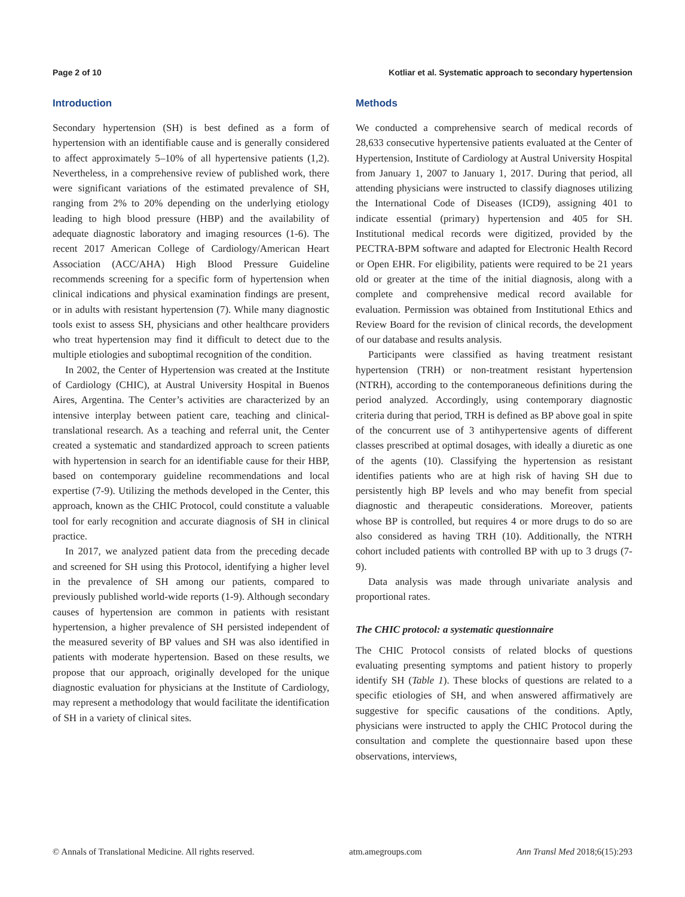Page 2 of 10 Kotliar et al. Systematic approach to secondary hypertension
Introduction
Secondary hypertension (SH) is best defined as a form of hypertension with an identifiable cause and is generally considered to affect approximately 5–10% of all hypertensive patients (1,2). Nevertheless, in a comprehensive review of published work, there were significant variations of the estimated prevalence of SH, ranging from 2% to 20% depending on the underlying etiology leading to high blood pressure (HBP) and the availability of adequate diagnostic laboratory and imaging resources (1-6). The recent 2017 American College of Cardiology/American Heart Association (ACC/AHA) High Blood Pressure Guideline recommends screening for a specific form of hypertension when clinical indications and physical examination findings are present, or in adults with resistant hypertension (7). While many diagnostic tools exist to assess SH, physicians and other healthcare providers who treat hypertension may find it difficult to detect due to the multiple etiologies and suboptimal recognition of the condition.
In 2002, the Center of Hypertension was created at the Institute of Cardiology (CHIC), at Austral University Hospital in Buenos Aires, Argentina. The Center’s activities are characterized by an intensive interplay between patient care, teaching and clinical-translational research. As a teaching and referral unit, the Center created a systematic and standardized approach to screen patients with hypertension in search for an identifiable cause for their HBP, based on contemporary guideline recommendations and local expertise (7-9). Utilizing the methods developed in the Center, this approach, known as the CHIC Protocol, could constitute a valuable tool for early recognition and accurate diagnosis of SH in clinical practice.
In 2017, we analyzed patient data from the preceding decade and screened for SH using this Protocol, identifying a higher level in the prevalence of SH among our patients, compared to previously published world-wide reports (1-9). Although secondary causes of hypertension are common in patients with resistant hypertension, a higher prevalence of SH persisted independent of the measured severity of BP values and SH was also identified in patients with moderate hypertension. Based on these results, we propose that our approach, originally developed for the unique diagnostic evaluation for physicians at the Institute of Cardiology, may represent a methodology that would facilitate the identification of SH in a variety of clinical sites.
Methods
We conducted a comprehensive search of medical records of 28,633 consecutive hypertensive patients evaluated at the Center of Hypertension, Institute of Cardiology at Austral University Hospital from January 1, 2007 to January 1, 2017. During that period, all attending physicians were instructed to classify diagnoses utilizing the International Code of Diseases (ICD9), assigning 401 to indicate essential (primary) hypertension and 405 for SH. Institutional medical records were digitized, provided by the PECTRA-BPM software and adapted for Electronic Health Record or Open EHR. For eligibility, patients were required to be 21 years old or greater at the time of the initial diagnosis, along with a complete and comprehensive medical record available for evaluation. Permission was obtained from Institutional Ethics and Review Board for the revision of clinical records, the development of our database and results analysis.
Participants were classified as having treatment resistant hypertension (TRH) or non-treatment resistant hypertension (NTRH), according to the contemporaneous definitions during the period analyzed. Accordingly, using contemporary diagnostic criteria during that period, TRH is defined as BP above goal in spite of the concurrent use of 3 antihypertensive agents of different classes prescribed at optimal dosages, with ideally a diuretic as one of the agents (10). Classifying the hypertension as resistant identifies patients who are at high risk of having SH due to persistently high BP levels and who may benefit from special diagnostic and therapeutic considerations. Moreover, patients whose BP is controlled, but requires 4 or more drugs to do so are also considered as having TRH (10). Additionally, the NTRH cohort included patients with controlled BP with up to 3 drugs (7-9).
Data analysis was made through univariate analysis and proportional rates.
The CHIC protocol: a systematic questionnaire
The CHIC Protocol consists of related blocks of questions evaluating presenting symptoms and patient history to properly identify SH (Table 1). These blocks of questions are related to a specific etiologies of SH, and when answered affirmatively are suggestive for specific causations of the conditions. Aptly, physicians were instructed to apply the CHIC Protocol during the consultation and complete the questionnaire based upon these observations, interviews,
© Annals of Translational Medicine. All rights reserved. atm.amegroups.com Ann Transl Med 2018;6(15):293